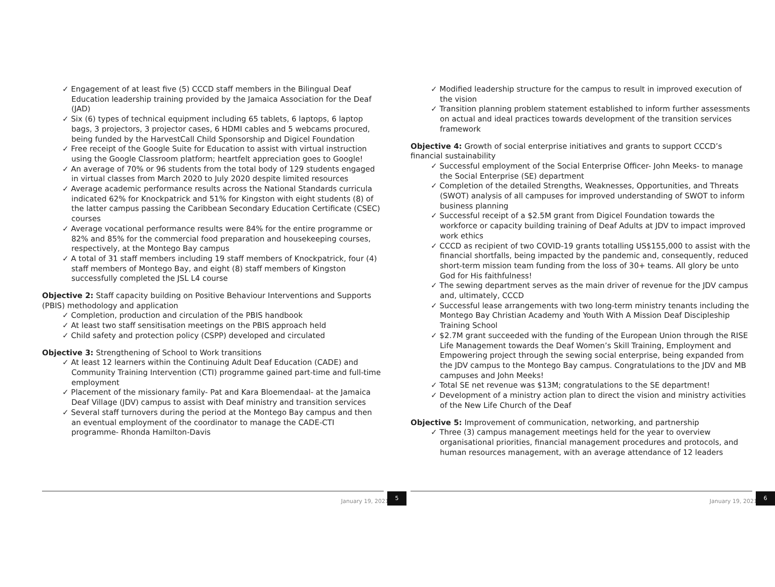✓ Engagement of at least five (5) CCCD staff members in the Bilingual Deaf Education leadership training provided by the Jamaica Association for the Deaf (JAD)
✓ Six (6) types of technical equipment including 65 tablets, 6 laptops, 6 laptop bags, 3 projectors, 3 projector cases, 6 HDMI cables and 5 webcams procured, being funded by the HarvestCall Child Sponsorship and Digicel Foundation
✓ Free receipt of the Google Suite for Education to assist with virtual instruction using the Google Classroom platform; heartfelt appreciation goes to Google!
✓ An average of 70% or 96 students from the total body of 129 students engaged in virtual classes from March 2020 to July 2020 despite limited resources
✓ Average academic performance results across the National Standards curricula indicated 62% for Knockpatrick and 51% for Kingston with eight students (8) of the latter campus passing the Caribbean Secondary Education Certificate (CSEC) courses
✓ Average vocational performance results were 84% for the entire programme or 82% and 85% for the commercial food preparation and housekeeping courses, respectively, at the Montego Bay campus
✓ A total of 31 staff members including 19 staff members of Knockpatrick, four (4) staff members of Montego Bay, and eight (8) staff members of Kingston successfully completed the JSL L4 course
Objective 2: Staff capacity building on Positive Behaviour Interventions and Supports (PBIS) methodology and application
✓ Completion, production and circulation of the PBIS handbook
✓ At least two staff sensitisation meetings on the PBIS approach held
✓ Child safety and protection policy (CSPP) developed and circulated
Objective 3: Strengthening of School to Work transitions
✓ At least 12 learners within the Continuing Adult Deaf Education (CADE) and Community Training Intervention (CTI) programme gained part-time and full-time employment
✓ Placement of the missionary family- Pat and Kara Bloemendaal- at the Jamaica Deaf Village (JDV) campus to assist with Deaf ministry and transition services
✓ Several staff turnovers during the period at the Montego Bay campus and then an eventual employment of the coordinator to manage the CADE-CTI programme- Rhonda Hamilton-Davis
January 19, 2021
5
✓ Modified leadership structure for the campus to result in improved execution of the vision
✓ Transition planning problem statement established to inform further assessments on actual and ideal practices towards development of the transition services framework
Objective 4: Growth of social enterprise initiatives and grants to support CCCD’s financial sustainability
✓ Successful employment of the Social Enterprise Officer- John Meeks- to manage the Social Enterprise (SE) department
✓ Completion of the detailed Strengths, Weaknesses, Opportunities, and Threats (SWOT) analysis of all campuses for improved understanding of SWOT to inform business planning
✓ Successful receipt of a $2.5M grant from Digicel Foundation towards the workforce or capacity building training of Deaf Adults at JDV to impact improved work ethics
✓ CCCD as recipient of two COVID-19 grants totalling US$155,000 to assist with the financial shortfalls, being impacted by the pandemic and, consequently, reduced short-term mission team funding from the loss of 30+ teams. All glory be unto God for His faithfulness!
✓ The sewing department serves as the main driver of revenue for the JDV campus and, ultimately, CCCD
✓ Successful lease arrangements with two long-term ministry tenants including the Montego Bay Christian Academy and Youth With A Mission Deaf Discipleship Training School
✓ $2.7M grant succeeded with the funding of the European Union through the RISE Life Management towards the Deaf Women’s Skill Training, Employment and Empowering project through the sewing social enterprise, being expanded from the JDV campus to the Montego Bay campus. Congratulations to the JDV and MB campuses and John Meeks!
✓ Total SE net revenue was $13M; congratulations to the SE department!
✓ Development of a ministry action plan to direct the vision and ministry activities of the New Life Church of the Deaf
Objective 5: Improvement of communication, networking, and partnership
✓ Three (3) campus management meetings held for the year to overview organisational priorities, financial management procedures and protocols, and human resources management, with an average attendance of 12 leaders
January 19, 2021
6